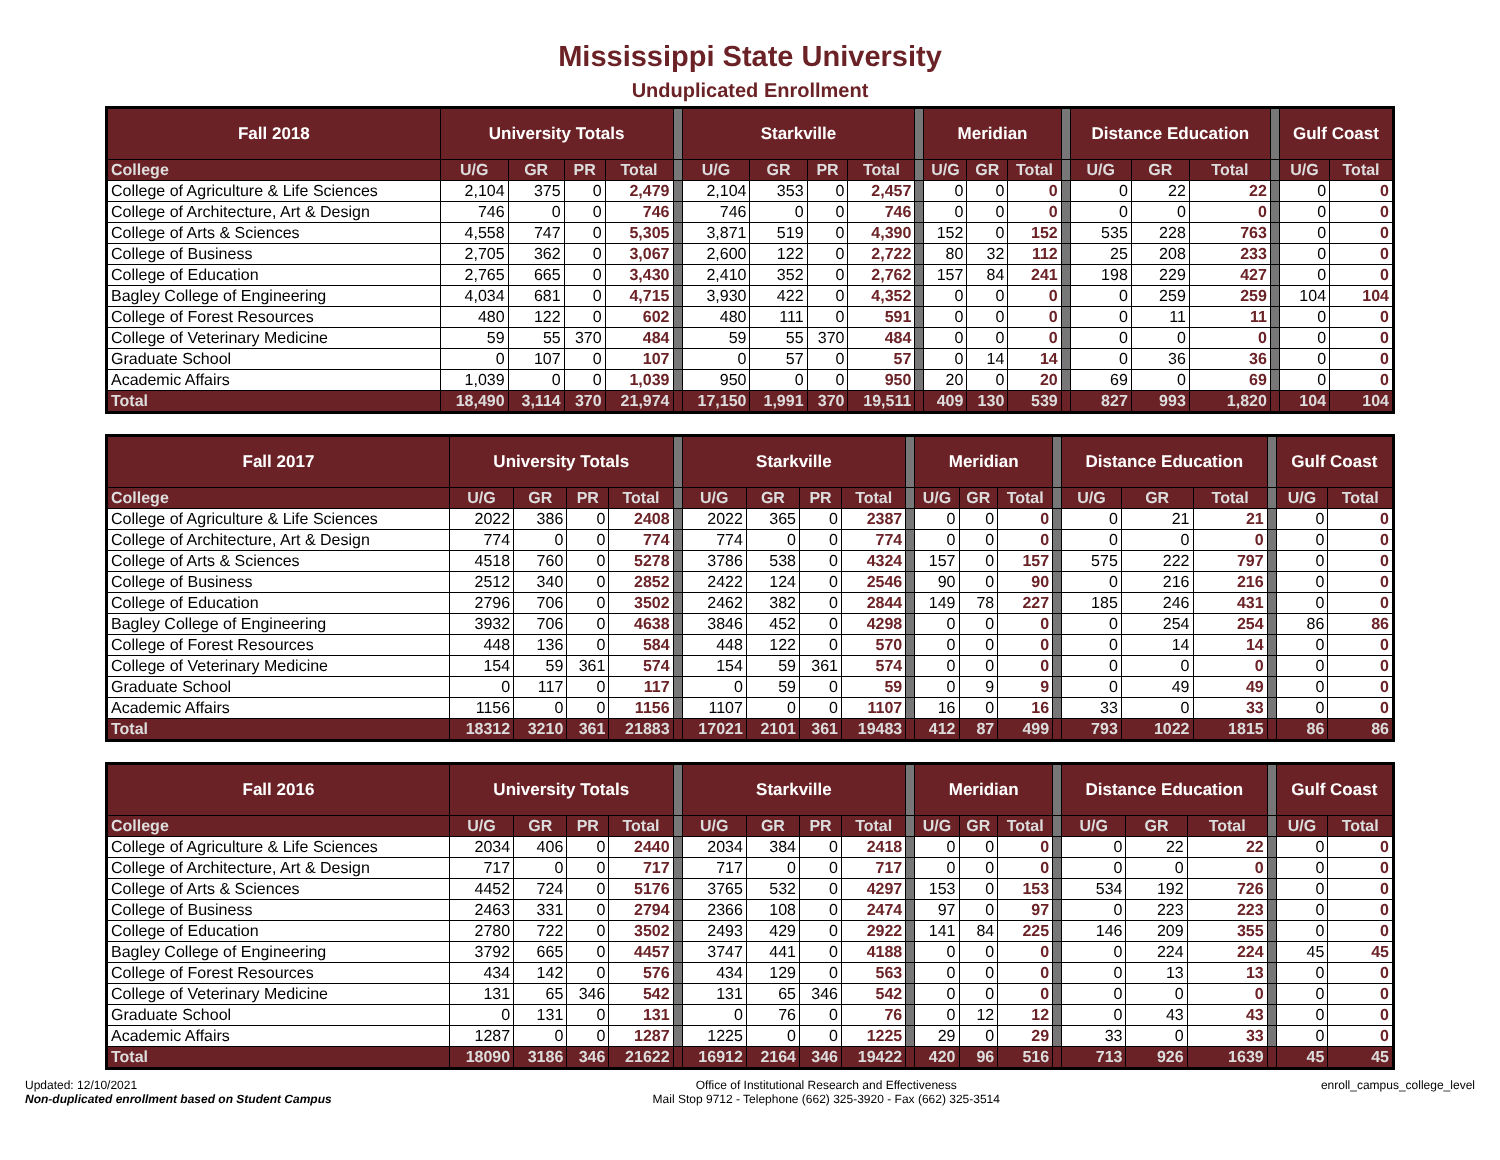Mississippi State University
Unduplicated Enrollment
| Fall 2018 | University Totals | | | | | Starkville | | | | | Meridian | | | | Distance Education | | | | Gulf Coast | |
| --- | --- | --- | --- | --- | --- | --- | --- | --- | --- | --- | --- | --- | --- | --- | --- | --- | --- | --- | --- | --- |
| College | U/G | GR | PR | Total | | U/G | GR | PR | Total | | U/G | GR | Total | | U/G | GR | Total | | U/G | Total |
| College of Agriculture & Life Sciences | 2,104 | 375 | 0 | 2,479 | | 2,104 | 353 | 0 | 2,457 | | 0 | 0 | 0 | | 0 | 22 | 22 | | 0 | 0 |
| College of Architecture, Art & Design | 746 | 0 | 0 | 746 | | 746 | 0 | 0 | 746 | | 0 | 0 | 0 | | 0 | 0 | 0 | | 0 | 0 |
| College of Arts & Sciences | 4,558 | 747 | 0 | 5,305 | | 3,871 | 519 | 0 | 4,390 | | 152 | 0 | 152 | | 535 | 228 | 763 | | 0 | 0 |
| College of Business | 2,705 | 362 | 0 | 3,067 | | 2,600 | 122 | 0 | 2,722 | | 80 | 32 | 112 | | 25 | 208 | 233 | | 0 | 0 |
| College of Education | 2,765 | 665 | 0 | 3,430 | | 2,410 | 352 | 0 | 2,762 | | 157 | 84 | 241 | | 198 | 229 | 427 | | 0 | 0 |
| Bagley College of Engineering | 4,034 | 681 | 0 | 4,715 | | 3,930 | 422 | 0 | 4,352 | | 0 | 0 | 0 | | 0 | 259 | 259 | | 104 | 104 |
| College of Forest Resources | 480 | 122 | 0 | 602 | | 480 | 111 | 0 | 591 | | 0 | 0 | 0 | | 0 | 11 | 11 | | 0 | 0 |
| College of Veterinary Medicine | 59 | 55 | 370 | 484 | | 59 | 55 | 370 | 484 | | 0 | 0 | 0 | | 0 | 0 | 0 | | 0 | 0 |
| Graduate School | 0 | 107 | 0 | 107 | | 0 | 57 | 0 | 57 | | 0 | 14 | 14 | | 0 | 36 | 36 | | 0 | 0 |
| Academic Affairs | 1,039 | 0 | 0 | 1,039 | | 950 | 0 | 0 | 950 | | 20 | 0 | 20 | | 69 | 0 | 69 | | 0 | 0 |
| Total | 18,490 | 3,114 | 370 | 21,974 | | 17,150 | 1,991 | 370 | 19,511 | | 409 | 130 | 539 | | 827 | 993 | 1,820 | | 104 | 104 |
| Fall 2017 | University Totals | | | | | Starkville | | | | | Meridian | | | | Distance Education | | | | Gulf Coast | |
| --- | --- | --- | --- | --- | --- | --- | --- | --- | --- | --- | --- | --- | --- | --- | --- | --- | --- | --- | --- | --- |
| College | U/G | GR | PR | Total | | U/G | GR | PR | Total | | U/G | GR | Total | | U/G | GR | Total | | U/G | Total |
| College of Agriculture & Life Sciences | 2022 | 386 | 0 | 2408 | | 2022 | 365 | 0 | 2387 | | 0 | 0 | 0 | | 0 | 21 | 21 | | 0 | 0 |
| College of Architecture, Art & Design | 774 | 0 | 0 | 774 | | 774 | 0 | 0 | 774 | | 0 | 0 | 0 | | 0 | 0 | 0 | | 0 | 0 |
| College of Arts & Sciences | 4518 | 760 | 0 | 5278 | | 3786 | 538 | 0 | 4324 | | 157 | 0 | 157 | | 575 | 222 | 797 | | 0 | 0 |
| College of Business | 2512 | 340 | 0 | 2852 | | 2422 | 124 | 0 | 2546 | | 90 | 0 | 90 | | 0 | 216 | 216 | | 0 | 0 |
| College of Education | 2796 | 706 | 0 | 3502 | | 2462 | 382 | 0 | 2844 | | 149 | 78 | 227 | | 185 | 246 | 431 | | 0 | 0 |
| Bagley College of Engineering | 3932 | 706 | 0 | 4638 | | 3846 | 452 | 0 | 4298 | | 0 | 0 | 0 | | 0 | 254 | 254 | | 86 | 86 |
| College of Forest Resources | 448 | 136 | 0 | 584 | | 448 | 122 | 0 | 570 | | 0 | 0 | 0 | | 0 | 14 | 14 | | 0 | 0 |
| College of Veterinary Medicine | 154 | 59 | 361 | 574 | | 154 | 59 | 361 | 574 | | 0 | 0 | 0 | | 0 | 0 | 0 | | 0 | 0 |
| Graduate School | 0 | 117 | 0 | 117 | | 0 | 59 | 0 | 59 | | 0 | 9 | 9 | | 0 | 49 | 49 | | 0 | 0 |
| Academic Affairs | 1156 | 0 | 0 | 1156 | | 1107 | 0 | 0 | 1107 | | 16 | 0 | 16 | | 33 | 0 | 33 | | 0 | 0 |
| Total | 18312 | 3210 | 361 | 21883 | | 17021 | 2101 | 361 | 19483 | | 412 | 87 | 499 | | 793 | 1022 | 1815 | | 86 | 86 |
| Fall 2016 | University Totals | | | | | Starkville | | | | | Meridian | | | | Distance Education | | | | Gulf Coast | |
| --- | --- | --- | --- | --- | --- | --- | --- | --- | --- | --- | --- | --- | --- | --- | --- | --- | --- | --- | --- | --- |
| College | U/G | GR | PR | Total | | U/G | GR | PR | Total | | U/G | GR | Total | | U/G | GR | Total | | U/G | Total |
| College of Agriculture & Life Sciences | 2034 | 406 | 0 | 2440 | | 2034 | 384 | 0 | 2418 | | 0 | 0 | 0 | | 0 | 22 | 22 | | 0 | 0 |
| College of Architecture, Art & Design | 717 | 0 | 0 | 717 | | 717 | 0 | 0 | 717 | | 0 | 0 | 0 | | 0 | 0 | 0 | | 0 | 0 |
| College of Arts & Sciences | 4452 | 724 | 0 | 5176 | | 3765 | 532 | 0 | 4297 | | 153 | 0 | 153 | | 534 | 192 | 726 | | 0 | 0 |
| College of Business | 2463 | 331 | 0 | 2794 | | 2366 | 108 | 0 | 2474 | | 97 | 0 | 97 | | 0 | 223 | 223 | | 0 | 0 |
| College of Education | 2780 | 722 | 0 | 3502 | | 2493 | 429 | 0 | 2922 | | 141 | 84 | 225 | | 146 | 209 | 355 | | 0 | 0 |
| Bagley College of Engineering | 3792 | 665 | 0 | 4457 | | 3747 | 441 | 0 | 4188 | | 0 | 0 | 0 | | 0 | 224 | 224 | | 45 | 45 |
| College of Forest Resources | 434 | 142 | 0 | 576 | | 434 | 129 | 0 | 563 | | 0 | 0 | 0 | | 0 | 13 | 13 | | 0 | 0 |
| College of Veterinary Medicine | 131 | 65 | 346 | 542 | | 131 | 65 | 346 | 542 | | 0 | 0 | 0 | | 0 | 0 | 0 | | 0 | 0 |
| Graduate School | 0 | 131 | 0 | 131 | | 0 | 76 | 0 | 76 | | 0 | 12 | 12 | | 0 | 43 | 43 | | 0 | 0 |
| Academic Affairs | 1287 | 0 | 0 | 1287 | | 1225 | 0 | 0 | 1225 | | 29 | 0 | 29 | | 33 | 0 | 33 | | 0 | 0 |
| Total | 18090 | 3186 | 346 | 21622 | | 16912 | 2164 | 346 | 19422 | | 420 | 96 | 516 | | 713 | 926 | 1639 | | 45 | 45 |
Updated: 12/10/2021
Non-duplicated enrollment based on Student Campus
Office of Institutional Research and Effectiveness
Mail Stop 9712 - Telephone (662) 325-3920 - Fax (662) 325-3514
enroll_campus_college_level